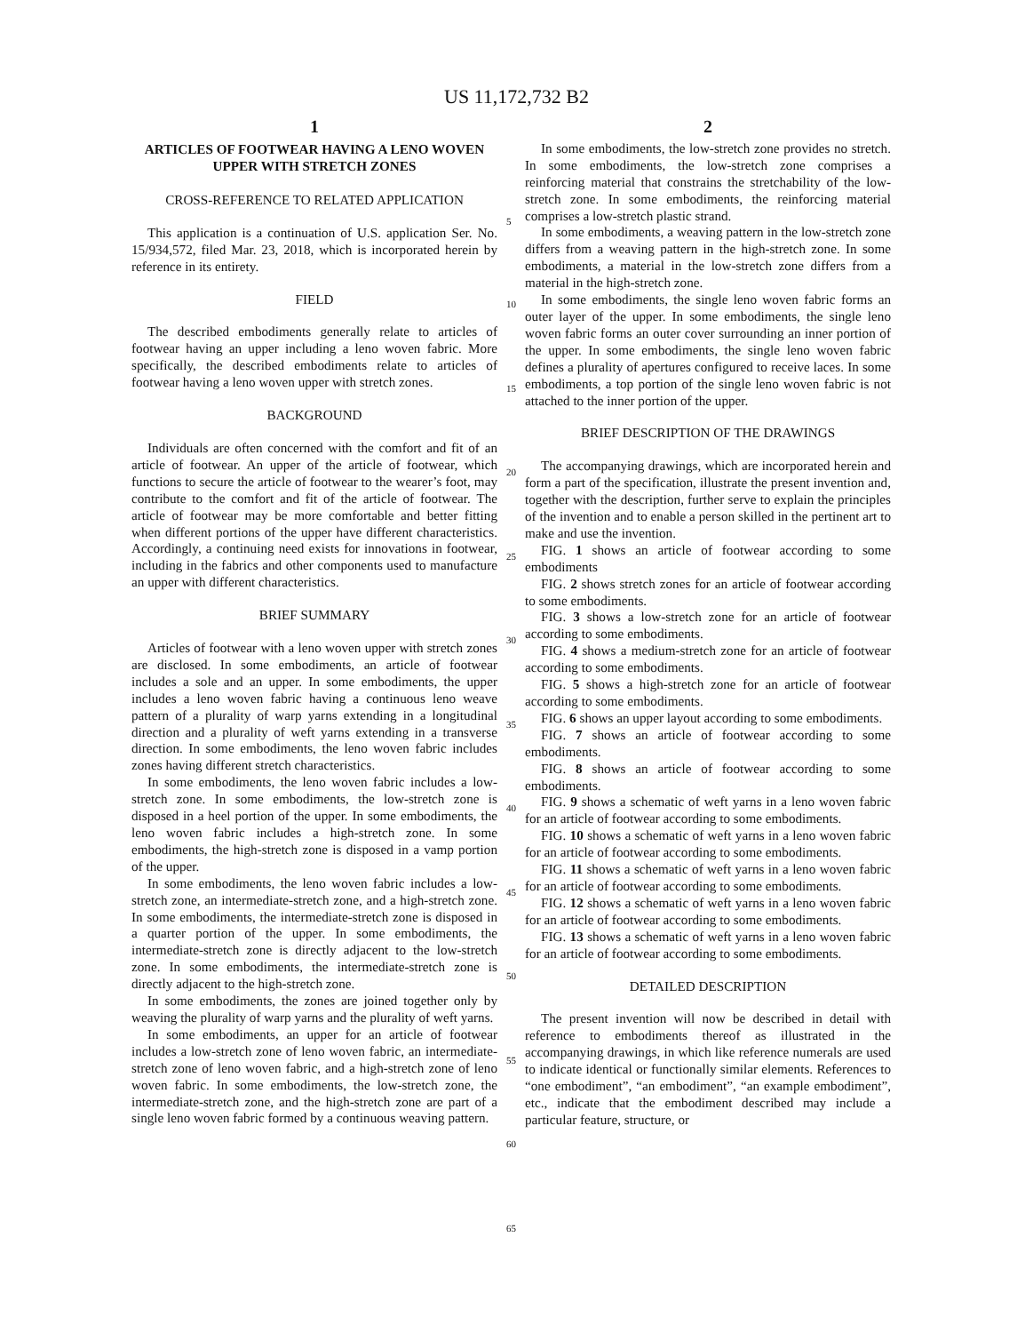US 11,172,732 B2
1
ARTICLES OF FOOTWEAR HAVING A LENO WOVEN UPPER WITH STRETCH ZONES
CROSS-REFERENCE TO RELATED APPLICATION
This application is a continuation of U.S. application Ser. No. 15/934,572, filed Mar. 23, 2018, which is incorporated herein by reference in its entirety.
FIELD
The described embodiments generally relate to articles of footwear having an upper including a leno woven fabric. More specifically, the described embodiments relate to articles of footwear having a leno woven upper with stretch zones.
BACKGROUND
Individuals are often concerned with the comfort and fit of an article of footwear. An upper of the article of footwear, which functions to secure the article of footwear to the wearer’s foot, may contribute to the comfort and fit of the article of footwear. The article of footwear may be more comfortable and better fitting when different portions of the upper have different characteristics. Accordingly, a continuing need exists for innovations in footwear, including in the fabrics and other components used to manufacture an upper with different characteristics.
BRIEF SUMMARY
Articles of footwear with a leno woven upper with stretch zones are disclosed. In some embodiments, an article of footwear includes a sole and an upper. In some embodiments, the upper includes a leno woven fabric having a continuous leno weave pattern of a plurality of warp yarns extending in a longitudinal direction and a plurality of weft yarns extending in a transverse direction. In some embodiments, the leno woven fabric includes zones having different stretch characteristics.
In some embodiments, the leno woven fabric includes a low-stretch zone. In some embodiments, the low-stretch zone is disposed in a heel portion of the upper. In some embodiments, the leno woven fabric includes a high-stretch zone. In some embodiments, the high-stretch zone is disposed in a vamp portion of the upper.
In some embodiments, the leno woven fabric includes a low-stretch zone, an intermediate-stretch zone, and a high-stretch zone. In some embodiments, the intermediate-stretch zone is disposed in a quarter portion of the upper. In some embodiments, the intermediate-stretch zone is directly adjacent to the low-stretch zone. In some embodiments, the intermediate-stretch zone is directly adjacent to the high-stretch zone.
In some embodiments, the zones are joined together only by weaving the plurality of warp yarns and the plurality of weft yarns.
In some embodiments, an upper for an article of footwear includes a low-stretch zone of leno woven fabric, an intermediate-stretch zone of leno woven fabric, and a high-stretch zone of leno woven fabric. In some embodiments, the low-stretch zone, the intermediate-stretch zone, and the high-stretch zone are part of a single leno woven fabric formed by a continuous weaving pattern.
5
10
15
20
25
30
35
40
45
50
55
60
65
2
In some embodiments, the low-stretch zone provides no stretch. In some embodiments, the low-stretch zone comprises a reinforcing material that constrains the stretchability of the low-stretch zone. In some embodiments, the reinforcing material comprises a low-stretch plastic strand.
In some embodiments, a weaving pattern in the low-stretch zone differs from a weaving pattern in the high-stretch zone. In some embodiments, a material in the low-stretch zone differs from a material in the high-stretch zone.
In some embodiments, the single leno woven fabric forms an outer layer of the upper. In some embodiments, the single leno woven fabric forms an outer cover surrounding an inner portion of the upper. In some embodiments, the single leno woven fabric defines a plurality of apertures configured to receive laces. In some embodiments, a top portion of the single leno woven fabric is not attached to the inner portion of the upper.
BRIEF DESCRIPTION OF THE DRAWINGS
The accompanying drawings, which are incorporated herein and form a part of the specification, illustrate the present invention and, together with the description, further serve to explain the principles of the invention and to enable a person skilled in the pertinent art to make and use the invention.
FIG. 1 shows an article of footwear according to some embodiments
FIG. 2 shows stretch zones for an article of footwear according to some embodiments.
FIG. 3 shows a low-stretch zone for an article of footwear according to some embodiments.
FIG. 4 shows a medium-stretch zone for an article of footwear according to some embodiments.
FIG. 5 shows a high-stretch zone for an article of footwear according to some embodiments.
FIG. 6 shows an upper layout according to some embodiments.
FIG. 7 shows an article of footwear according to some embodiments.
FIG. 8 shows an article of footwear according to some embodiments.
FIG. 9 shows a schematic of weft yarns in a leno woven fabric for an article of footwear according to some embodiments.
FIG. 10 shows a schematic of weft yarns in a leno woven fabric for an article of footwear according to some embodiments.
FIG. 11 shows a schematic of weft yarns in a leno woven fabric for an article of footwear according to some embodiments.
FIG. 12 shows a schematic of weft yarns in a leno woven fabric for an article of footwear according to some embodiments.
FIG. 13 shows a schematic of weft yarns in a leno woven fabric for an article of footwear according to some embodiments.
DETAILED DESCRIPTION
The present invention will now be described in detail with reference to embodiments thereof as illustrated in the accompanying drawings, in which like reference numerals are used to indicate identical or functionally similar elements. References to “one embodiment”, “an embodiment”, “an example embodiment”, etc., indicate that the embodiment described may include a particular feature, structure, or